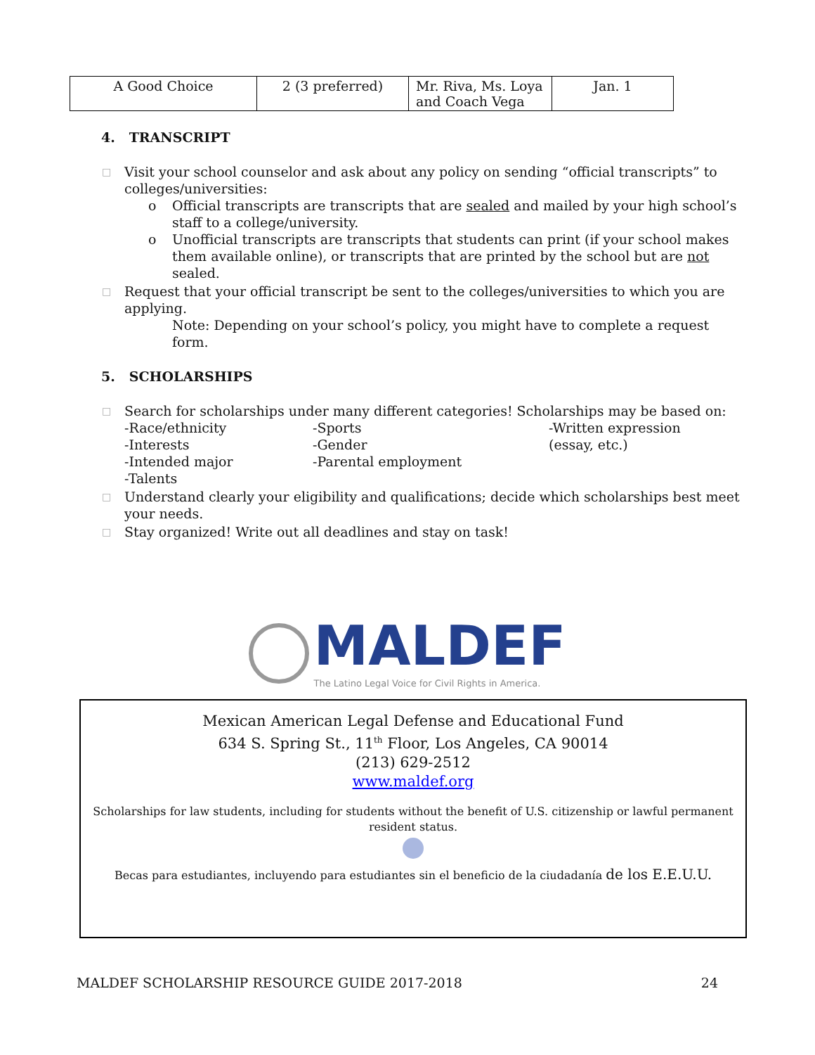| A Good Choice | 2 (3 preferred) | Mr. Riva, Ms. Loya and Coach Vega | Jan. 1 |
4. TRANSCRIPT
□ Visit your school counselor and ask about any policy on sending “official transcripts” to colleges/universities:
o Official transcripts are transcripts that are sealed and mailed by your high school’s staff to a college/university.
o Unofficial transcripts are transcripts that students can print (if your school makes them available online), or transcripts that are printed by the school but are not sealed.
□ Request that your official transcript be sent to the colleges/universities to which you are applying.
Note: Depending on your school’s policy, you might have to complete a request form.
5. SCHOLARSHIPS
□ Search for scholarships under many different categories! Scholarships may be based on:
-Race/ethnicity
-Interests
-Intended major
-Talents
-Sports
-Gender
-Parental employment
-Written expression (essay, etc.)
□ Understand clearly your eligibility and qualifications; decide which scholarships best meet your needs.
□ Stay organized! Write out all deadlines and stay on task!
MALDEF
The Latino Legal Voice for Civil Rights in America.
Mexican American Legal Defense and Educational Fund
634 S. Spring St., 11<sup>th</sup> Floor, Los Angeles, CA 90014
(213) 629-2512
www.maldef.org
Scholarships for law students, including for students without the benefit of U.S. citizenship or lawful permanent resident status.
Becas para estudiantes, incluyendo para estudiantes sin el beneficio de la ciudadanía de los E.E.U.U.
MALDEF SCHOLARSHIP RESOURCE GUIDE 2017-2018 24